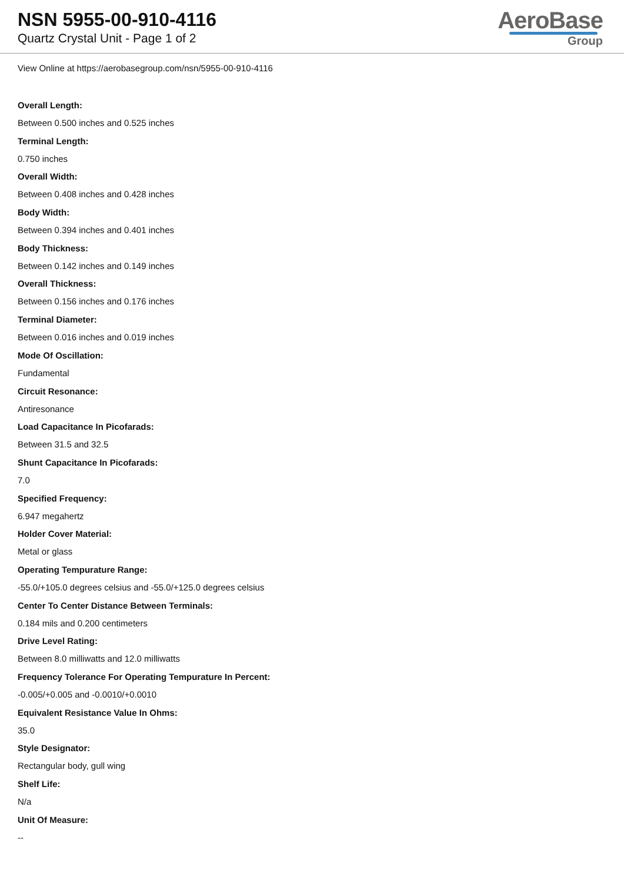NSN 5955-00-910-4116
Quartz Crystal Unit - Page 1 of 2
AeroBase
Group
View Online at https://aerobasegroup.com/nsn/5955-00-910-4116
Overall Length:
Between 0.500 inches and 0.525 inches
Terminal Length:
0.750 inches
Overall Width:
Between 0.408 inches and 0.428 inches
Body Width:
Between 0.394 inches and 0.401 inches
Body Thickness:
Between 0.142 inches and 0.149 inches
Overall Thickness:
Between 0.156 inches and 0.176 inches
Terminal Diameter:
Between 0.016 inches and 0.019 inches
Mode Of Oscillation:
Fundamental
Circuit Resonance:
Antiresonance
Load Capacitance In Picofarads:
Between 31.5 and 32.5
Shunt Capacitance In Picofarads:
7.0
Specified Frequency:
6.947 megahertz
Holder Cover Material:
Metal or glass
Operating Tempurature Range:
-55.0/+105.0 degrees celsius and -55.0/+125.0 degrees celsius
Center To Center Distance Between Terminals:
0.184 mils and 0.200 centimeters
Drive Level Rating:
Between 8.0 milliwatts and 12.0 milliwatts
Frequency Tolerance For Operating Tempurature In Percent:
-0.005/+0.005 and -0.0010/+0.0010
Equivalent Resistance Value In Ohms:
35.0
Style Designator:
Rectangular body, gull wing
Shelf Life:
N/a
Unit Of Measure:
--